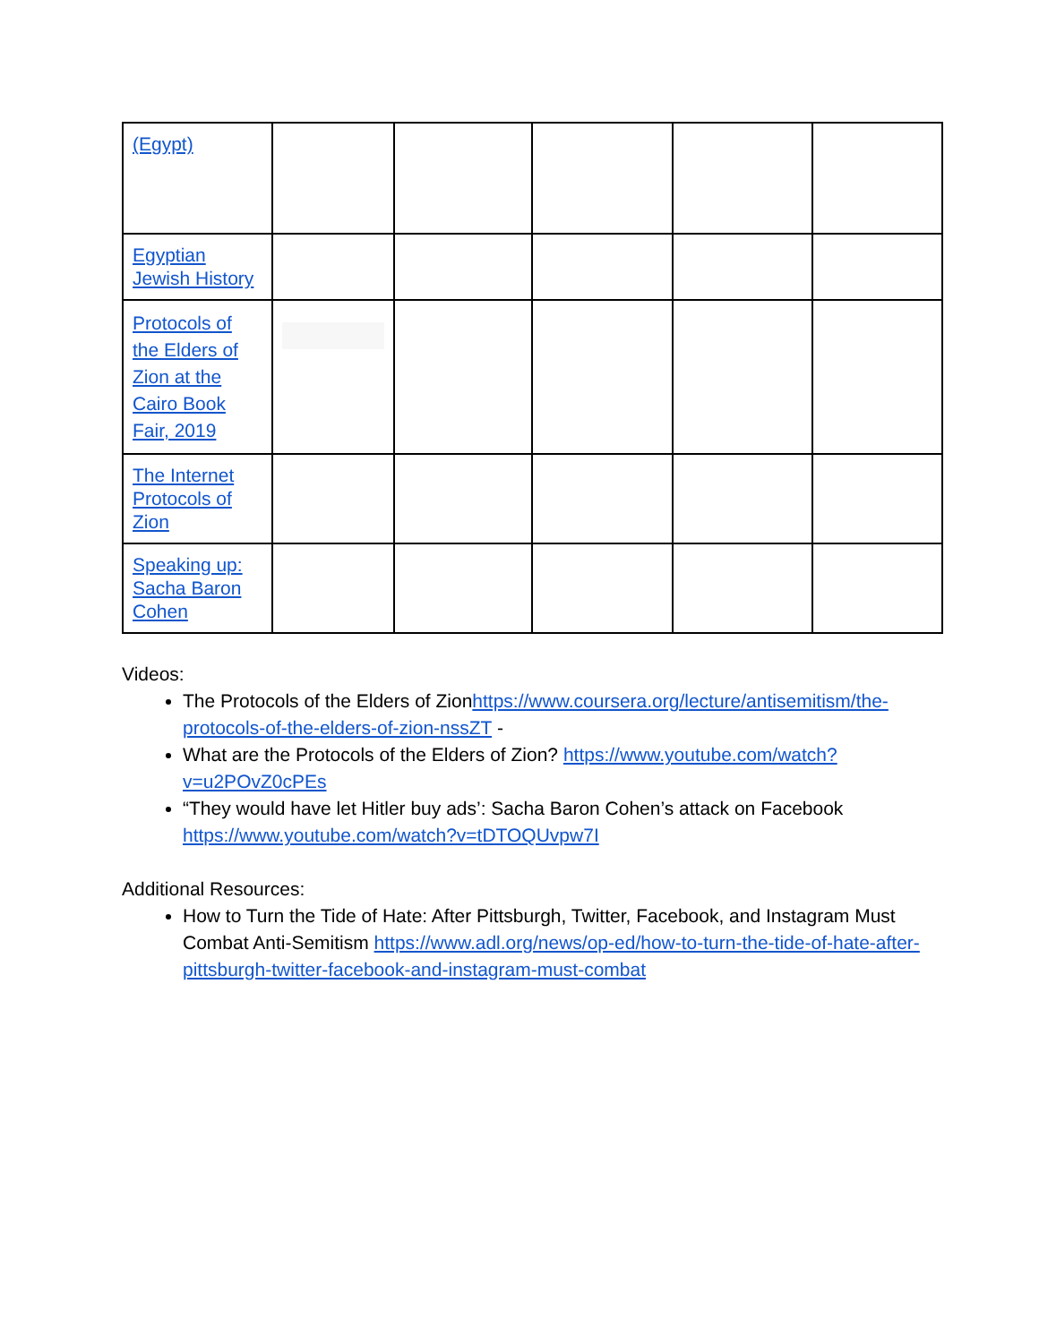| (Egypt) | | | | | |
| Egyptian Jewish History | | | | | |
| Protocols of the Elders of Zion at the Cairo Book Fair, 2019 | | | | | |
| The Internet Protocols of Zion | | | | | |
| Speaking up: Sacha Baron Cohen | | | | | |
Videos:
The Protocols of the Elders of Zionhttps://www.coursera.org/lecture/antisemitism/the-protocols-of-the-elders-of-zion-nssZT -
What are the Protocols of the Elders of Zion? https://www.youtube.com/watch?v=u2POvZ0cPEs
“They would have let Hitler buy ads’: Sacha Baron Cohen’s attack on Facebook https://www.youtube.com/watch?v=tDTOQUvpw7I
Additional Resources:
How to Turn the Tide of Hate: After Pittsburgh, Twitter, Facebook, and Instagram Must Combat Anti-Semitism https://www.adl.org/news/op-ed/how-to-turn-the-tide-of-hate-after-pittsburgh-twitter-facebook-and-instagram-must-combat